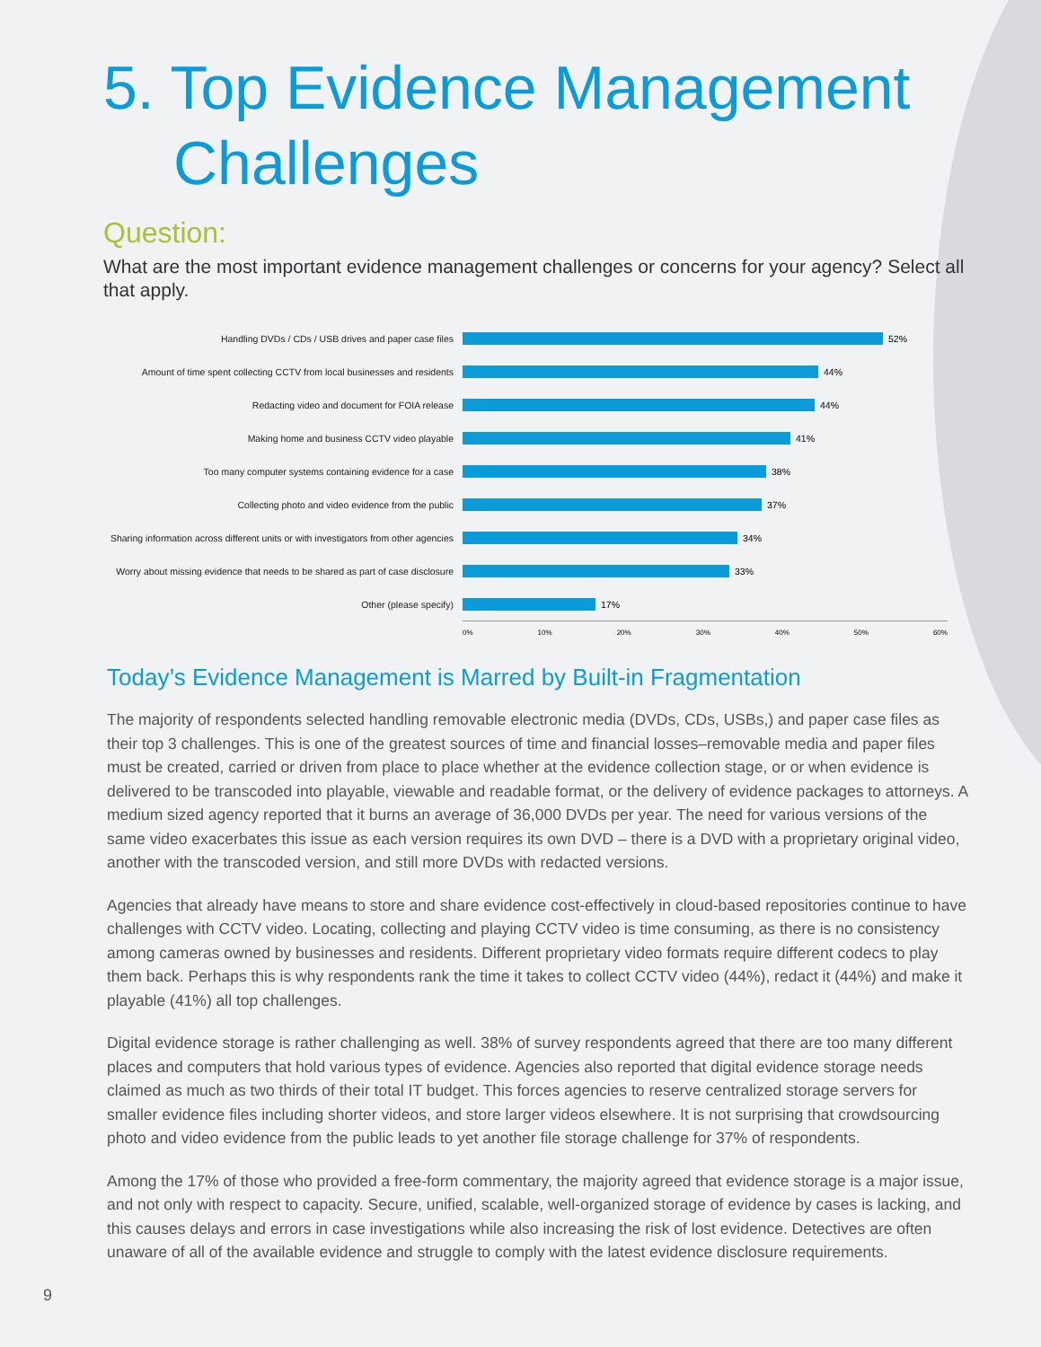5. Top Evidence Management
Challenges
Question:
What are the most important evidence management challenges or concerns for your agency? Select all that apply.
Handling DVDs / CDs / USB drives and paper case files 52%
Amount of time spent collecting CCTV from local businesses and residents
44%
Redacting video and document for FOIA release 44%
Making home and business CCTV video playable 41%
Too many computer systems containing evidence for a case 38%
Collecting photo and video evidence from the public 37%
Sharing information across different units or with investigators from other agencies
34%
Worry about missing evidence that needs to be shared as part of case disclosure
33%
Other (please specify) 17%
0% 10% 20% 30% 40% 50% 60%
Today’s Evidence Management is Marred by Built-in Fragmentation
The majority of respondents selected handling removable electronic media (DVDs, CDs, USBs,) and paper case files as their top 3 challenges. This is one of the greatest sources of time and financial losses–removable media and paper files must be created, carried or driven from place to place whether at the evidence collection stage, or or when evidence is delivered to be transcoded into playable, viewable and readable format, or the delivery of evidence packages to attorneys. A medium sized agency reported that it burns an average of 36,000 DVDs per year. The need for various versions of the same video exacerbates this issue as each version requires its own DVD – there is a DVD with a proprietary original video, another with the transcoded version, and still more DVDs with redacted versions.
Agencies that already have means to store and share evidence cost-effectively in cloud-based repositories continue to have challenges with CCTV video. Locating, collecting and playing CCTV video is time consuming, as there is no consistency among cameras owned by businesses and residents. Different proprietary video formats require different codecs to play them back. Perhaps this is why respondents rank the time it takes to collect CCTV video (44%), redact it (44%) and make it playable (41%) all top challenges.
Digital evidence storage is rather challenging as well. 38% of survey respondents agreed that there are too many different places and computers that hold various types of evidence. Agencies also reported that digital evidence storage needs claimed as much as two thirds of their total IT budget. This forces agencies to reserve centralized storage servers for smaller evidence files including shorter videos, and store larger videos elsewhere. It is not surprising that crowdsourcing photo and video evidence from the public leads to yet another file storage challenge for 37% of respondents.
Among the 17% of those who provided a free-form commentary, the majority agreed that evidence storage is a major issue, and not only with respect to capacity. Secure, unified, scalable, well-organized storage of evidence by cases is lacking, and this causes delays and errors in case investigations while also increasing the risk of lost evidence. Detectives are often unaware of all of the available evidence and struggle to comply with the latest evidence disclosure requirements.
9